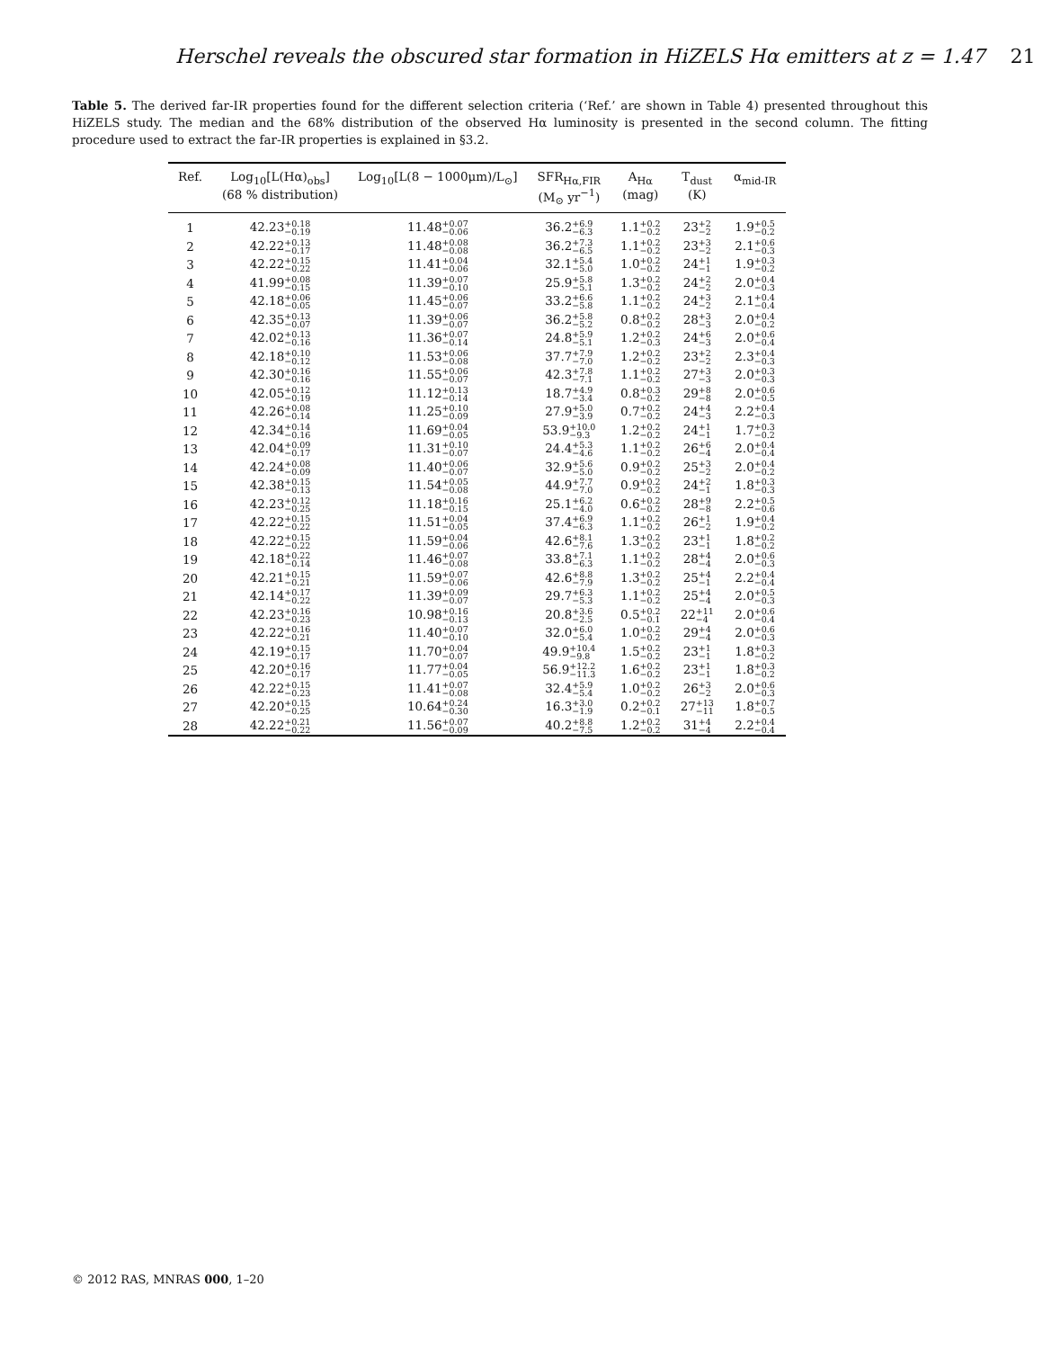Herschel reveals the obscured star formation in HiZELS Hα emitters at z = 1.47 21
Table 5. The derived far-IR properties found for the different selection criteria (‘Ref.’ are shown in Table 4) presented throughout this HiZELS study. The median and the 68% distribution of the observed Hα luminosity is presented in the second column. The fitting procedure used to extract the far-IR properties is explained in §3.2.
| Ref. | Log<sub>10</sub>[L(Hα)<sub>obs</sub>] (68 % distribution) | Log<sub>10</sub>[L(8 − 1000μm)/L<sub>⊙</sub>] | SFR<sub>Hα,FIR</sub> (M<sub>⊙</sub> yr<sup>−1</sup>) | A<sub>Hα</sub> (mag) | T<sub>dust</sub> (K) | α<sub>mid-IR</sub> |
| --- | --- | --- | --- | --- | --- | --- |
| 1 | 42.23 +0.18 −0.19 | 11.48 +0.07 −0.06 | 36.2 +6.9 −6.3 | 1.1 +0.2 −0.2 | 23 +2 −2 | 1.9 +0.5 −0.2 |
| 2 | 42.22 +0.13 −0.17 | 11.48 +0.08 −0.08 | 36.2 +7.3 −6.5 | 1.1 +0.2 −0.2 | 23 +3 −2 | 2.1 +0.6 −0.3 |
| 3 | 42.22 +0.15 −0.22 | 11.41 +0.04 −0.06 | 32.1 +5.4 −5.0 | 1.0 +0.2 −0.2 | 24 +1 −1 | 1.9 +0.3 −0.2 |
| 4 | 41.99 +0.08 −0.15 | 11.39 +0.07 −0.10 | 25.9 +5.8 −5.1 | 1.3 +0.2 −0.2 | 24 +2 −2 | 2.0 +0.4 −0.3 |
| 5 | 42.18 +0.06 −0.05 | 11.45 +0.06 −0.07 | 33.2 +6.6 −5.8 | 1.1 +0.2 −0.2 | 24 +3 −2 | 2.1 +0.4 −0.4 |
| 6 | 42.35 +0.13 −0.07 | 11.39 +0.06 −0.07 | 36.2 +5.8 −5.2 | 0.8 +0.2 −0.2 | 28 +3 −3 | 2.0 +0.4 −0.2 |
| 7 | 42.02 +0.13 −0.16 | 11.36 +0.07 −0.14 | 24.8 +5.9 −5.1 | 1.2 +0.2 −0.3 | 24 +6 −3 | 2.0 +0.6 −0.4 |
| 8 | 42.18 +0.10 −0.12 | 11.53 +0.06 −0.08 | 37.7 +7.9 −7.0 | 1.2 +0.2 −0.2 | 23 +2 −2 | 2.3 +0.4 −0.3 |
| 9 | 42.30 +0.16 −0.16 | 11.55 +0.06 −0.07 | 42.3 +7.8 −7.1 | 1.1 +0.2 −0.2 | 27 +3 −3 | 2.0 +0.3 −0.3 |
| 10 | 42.05 +0.12 −0.19 | 11.12 +0.13 −0.14 | 18.7 +4.9 −3.4 | 0.8 +0.3 −0.2 | 29 +8 −8 | 2.0 +0.6 −0.5 |
| 11 | 42.26 +0.08 −0.14 | 11.25 +0.10 −0.09 | 27.9 +5.0 −3.9 | 0.7 +0.2 −0.2 | 24 +4 −3 | 2.2 +0.4 −0.3 |
| 12 | 42.34 +0.14 −0.16 | 11.69 +0.04 −0.05 | 53.9 +10.0 −9.3 | 1.2 +0.2 −0.2 | 24 +1 −1 | 1.7 +0.3 −0.2 |
| 13 | 42.04 +0.09 −0.17 | 11.31 +0.10 −0.07 | 24.4 +5.3 −4.6 | 1.1 +0.2 −0.2 | 26 +6 −4 | 2.0 +0.4 −0.4 |
| 14 | 42.24 +0.08 −0.09 | 11.40 +0.06 −0.07 | 32.9 +5.6 −5.0 | 0.9 +0.2 −0.2 | 25 +3 −2 | 2.0 +0.4 −0.2 |
| 15 | 42.38 +0.15 −0.13 | 11.54 +0.05 −0.08 | 44.9 +7.7 −7.0 | 0.9 +0.2 −0.2 | 24 +2 −1 | 1.8 +0.3 −0.3 |
| 16 | 42.23 +0.12 −0.25 | 11.18 +0.16 −0.15 | 25.1 +6.2 −4.0 | 0.6 +0.2 −0.2 | 28 +9 −8 | 2.2 +0.5 −0.6 |
| 17 | 42.22 +0.15 −0.22 | 11.51 +0.04 −0.05 | 37.4 +6.9 −6.3 | 1.1 +0.2 −0.2 | 26 +1 −2 | 1.9 +0.4 −0.2 |
| 18 | 42.22 +0.15 −0.22 | 11.59 +0.04 −0.06 | 42.6 +8.1 −7.6 | 1.3 +0.2 −0.2 | 23 +1 −1 | 1.8 +0.2 −0.2 |
| 19 | 42.18 +0.22 −0.14 | 11.46 +0.07 −0.08 | 33.8 +7.1 −6.3 | 1.1 +0.2 −0.2 | 28 +4 −4 | 2.0 +0.6 −0.3 |
| 20 | 42.21 +0.15 −0.21 | 11.59 +0.07 −0.06 | 42.6 +8.8 −7.9 | 1.3 +0.2 −0.2 | 25 +4 −1 | 2.2 +0.4 −0.4 |
| 21 | 42.14 +0.17 −0.22 | 11.39 +0.09 −0.07 | 29.7 +6.3 −5.3 | 1.1 +0.2 −0.2 | 25 +4 −4 | 2.0 +0.5 −0.3 |
| 22 | 42.23 +0.16 −0.23 | 10.98 +0.16 −0.13 | 20.8 +3.6 −2.5 | 0.5 +0.2 −0.1 | 22 +11 −4 | 2.0 +0.6 −0.4 |
| 23 | 42.22 +0.16 −0.21 | 11.40 +0.07 −0.10 | 32.0 +6.0 −5.4 | 1.0 +0.2 −0.2 | 29 +4 −4 | 2.0 +0.6 −0.3 |
| 24 | 42.19 +0.15 −0.17 | 11.70 +0.04 −0.07 | 49.9 +10.4 −9.8 | 1.5 +0.2 −0.2 | 23 +1 −1 | 1.8 +0.3 −0.2 |
| 25 | 42.20 +0.16 −0.17 | 11.77 +0.04 −0.05 | 56.9 +12.2 −11.3 | 1.6 +0.2 −0.2 | 23 +1 −1 | 1.8 +0.3 −0.2 |
| 26 | 42.22 +0.15 −0.23 | 11.41 +0.07 −0.08 | 32.4 +5.9 −5.4 | 1.0 +0.2 −0.2 | 26 +3 −2 | 2.0 +0.6 −0.3 |
| 27 | 42.20 +0.15 −0.25 | 10.64 +0.24 −0.30 | 16.3 +3.0 −1.9 | 0.2 +0.2 −0.1 | 27 +13 −11 | 1.8 +0.7 −0.5 |
| 28 | 42.22 +0.21 −0.22 | 11.56 +0.07 −0.09 | 40.2 +8.8 −7.5 | 1.2 +0.2 −0.2 | 31 +4 −4 | 2.2 +0.4 −0.4 |
© 2012 RAS, MNRAS 000, 1–20